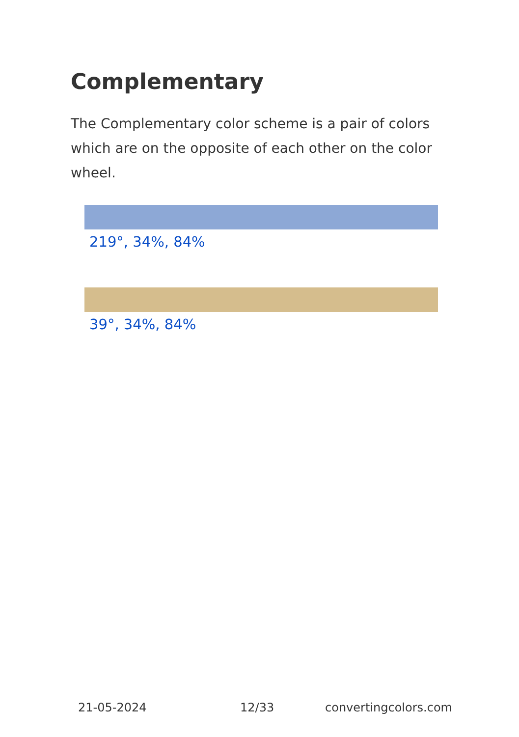Complementary
The Complementary color scheme is a pair of colors which are on the opposite of each other on the color wheel.
219°, 34%, 84%
39°, 34%, 84%
21-05-2024 12/33 convertingcolors.com